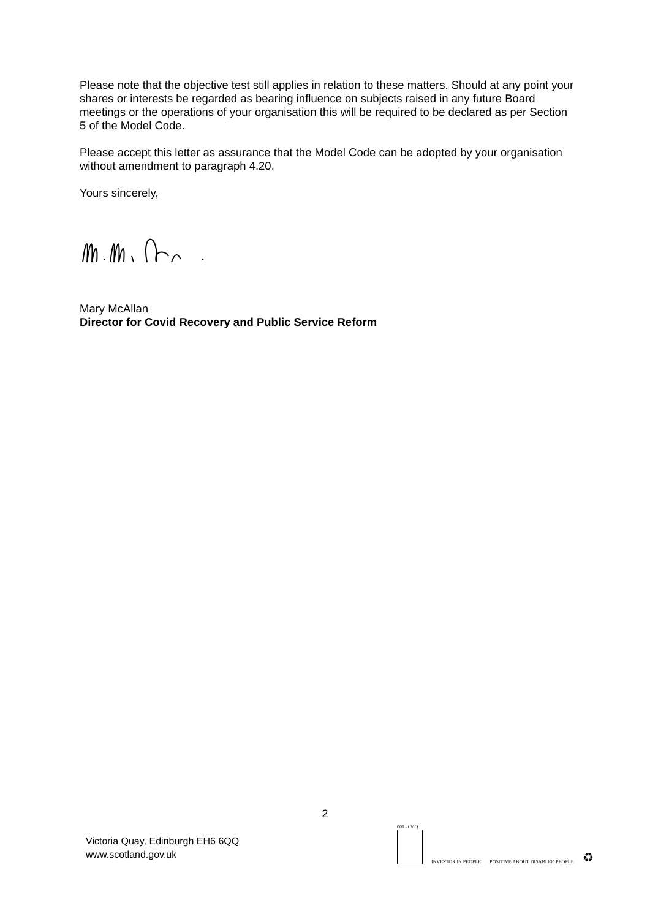Please note that the objective test still applies in relation to these matters. Should at any point your shares or interests be regarded as bearing influence on subjects raised in any future Board meetings or the operations of your organisation this will be required to be declared as per Section 5 of the Model Code.
Please accept this letter as assurance that the Model Code can be adopted by your organisation without amendment to paragraph 4.20.
Yours sincerely,
Mary McAllan
Director for Covid Recovery and Public Service Reform
2
Victoria Quay, Edinburgh EH6 6QQ
www.scotland.gov.uk
001 at V.Q.
INVESTOR IN PEOPLE
POSITIVE ABOUT DISABLED PEOPLE
♻